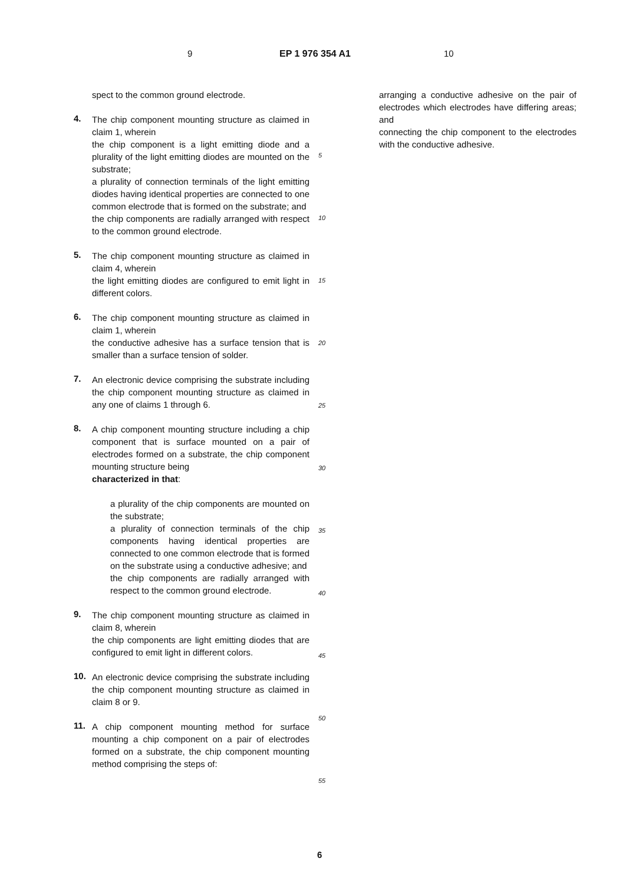9 EP 1 976 354 A1 10
spect to the common ground electrode.
4.
The chip component mounting structure as claimed in claim 1, wherein
the chip component is a light emitting diode and a plurality of the light emitting diodes are mounted on the substrate;
a plurality of connection terminals of the light emitting diodes having identical properties are connected to one common electrode that is formed on the substrate; and
the chip components are radially arranged with respect to the common ground electrode.
5.
The chip component mounting structure as claimed in claim 4, wherein
the light emitting diodes are configured to emit light in different colors.
6.
The chip component mounting structure as claimed in claim 1, wherein
the conductive adhesive has a surface tension that is smaller than a surface tension of solder.
7.
An electronic device comprising the substrate including the chip component mounting structure as claimed in any one of claims 1 through 6.
8.
A chip component mounting structure including a chip component that is surface mounted on a pair of electrodes formed on a substrate, the chip component mounting structure being
characterized in that:
a plurality of the chip components are mounted on the substrate;
a plurality of connection terminals of the chip components having identical properties are connected to one common electrode that is formed on the substrate using a conductive adhesive; and
the chip components are radially arranged with respect to the common ground electrode.
9.
The chip component mounting structure as claimed in claim 8, wherein
the chip components are light emitting diodes that are configured to emit light in different colors.
10.
An electronic device comprising the substrate including the chip component mounting structure as claimed in claim 8 or 9.
11.
A chip component mounting method for surface mounting a chip component on a pair of electrodes formed on a substrate, the chip component mounting method comprising the steps of:
5
10
15
20
25
30
35
40
45
50
55
arranging a conductive adhesive on the pair of electrodes which electrodes have differing areas; and
connecting the chip component to the electrodes with the conductive adhesive.
6